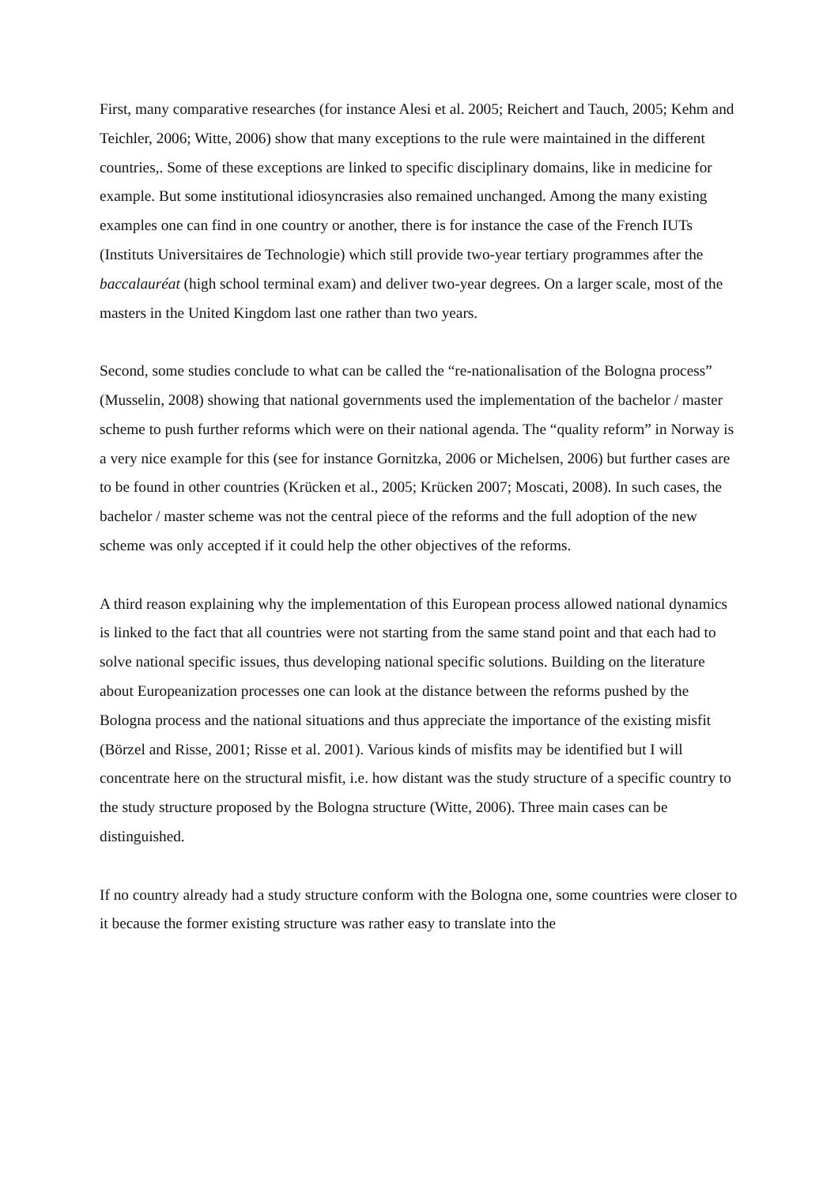First, many comparative researches (for instance Alesi et al. 2005; Reichert and Tauch, 2005; Kehm and Teichler, 2006; Witte, 2006) show that many exceptions to the rule were maintained in the different countries,. Some of these exceptions are linked to specific disciplinary domains, like in medicine for example. But some institutional idiosyncrasies also remained unchanged. Among the many existing examples one can find in one country or another, there is for instance the case of the French IUTs (Instituts Universitaires de Technologie) which still provide two-year tertiary programmes after the baccalauréat (high school terminal exam) and deliver two-year degrees. On a larger scale, most of the masters in the United Kingdom last one rather than two years.
Second, some studies conclude to what can be called the “re-nationalisation of the Bologna process” (Musselin, 2008) showing that national governments used the implementation of the bachelor / master scheme to push further reforms which were on their national agenda. The “quality reform” in Norway is a very nice example for this (see for instance Gornitzka, 2006 or Michelsen, 2006) but further cases are to be found in other countries (Krücken et al., 2005; Krücken 2007; Moscati, 2008). In such cases, the bachelor / master scheme was not the central piece of the reforms and the full adoption of the new scheme was only accepted if it could help the other objectives of the reforms.
A third reason explaining why the implementation of this European process allowed national dynamics is linked to the fact that all countries were not starting from the same stand point and that each had to solve national specific issues, thus developing national specific solutions. Building on the literature about Europeanization processes one can look at the distance between the reforms pushed by the Bologna process and the national situations and thus appreciate the importance of the existing misfit (Börzel and Risse, 2001; Risse et al. 2001). Various kinds of misfits may be identified but I will concentrate here on the structural misfit, i.e. how distant was the study structure of a specific country to the study structure proposed by the Bologna structure (Witte, 2006). Three main cases can be distinguished.
If no country already had a study structure conform with the Bologna one, some countries were closer to it because the former existing structure was rather easy to translate into the